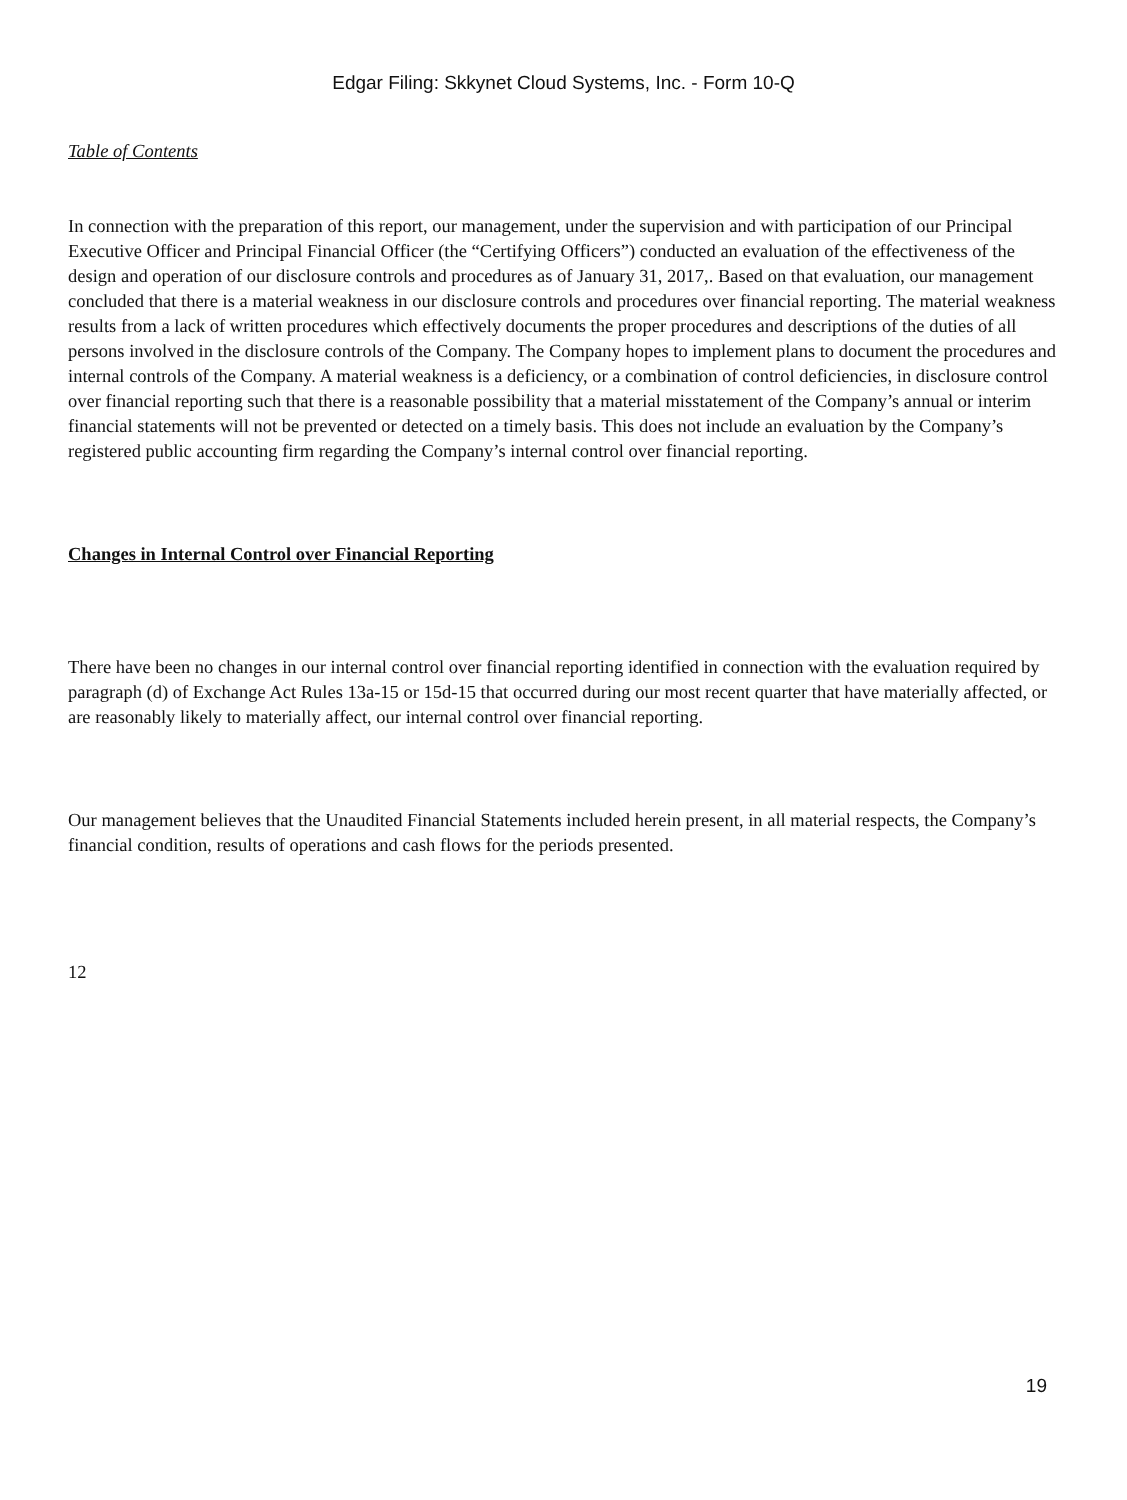Edgar Filing: Skkynet Cloud Systems, Inc. - Form 10-Q
Table of Contents
In connection with the preparation of this report, our management, under the supervision and with participation of our Principal Executive Officer and Principal Financial Officer (the “Certifying Officers”) conducted an evaluation of the effectiveness of the design and operation of our disclosure controls and procedures as of January 31, 2017,. Based on that evaluation, our management concluded that there is a material weakness in our disclosure controls and procedures over financial reporting. The material weakness results from a lack of written procedures which effectively documents the proper procedures and descriptions of the duties of all persons involved in the disclosure controls of the Company. The Company hopes to implement plans to document the procedures and internal controls of the Company. A material weakness is a deficiency, or a combination of control deficiencies, in disclosure control over financial reporting such that there is a reasonable possibility that a material misstatement of the Company’s annual or interim financial statements will not be prevented or detected on a timely basis. This does not include an evaluation by the Company’s registered public accounting firm regarding the Company’s internal control over financial reporting.
Changes in Internal Control over Financial Reporting
There have been no changes in our internal control over financial reporting identified in connection with the evaluation required by paragraph (d) of Exchange Act Rules 13a-15 or 15d-15 that occurred during our most recent quarter that have materially affected, or are reasonably likely to materially affect, our internal control over financial reporting.
Our management believes that the Unaudited Financial Statements included herein present, in all material respects, the Company’s financial condition, results of operations and cash flows for the periods presented.
12
19